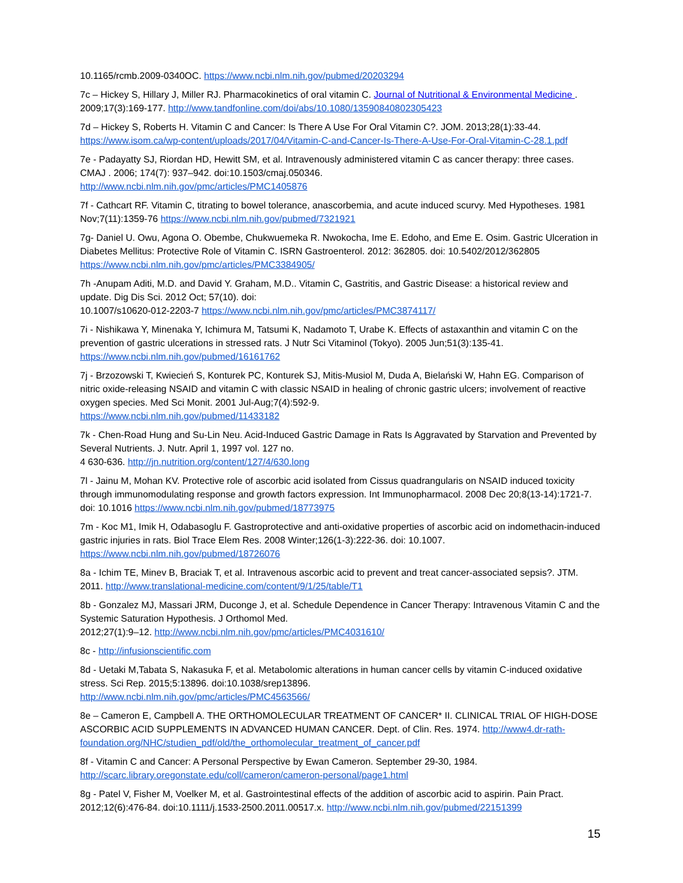10.1165/rcmb.2009-0340OC. https://www.ncbi.nlm.nih.gov/pubmed/20203294
7c – Hickey S, Hillary J, Miller RJ. Pharmacokinetics of oral vitamin C. Journal of Nutritional & Environmental Medicine . 2009;17(3):169-177. http://www.tandfonline.com/doi/abs/10.1080/13590840802305423
7d – Hickey S, Roberts H. Vitamin C and Cancer: Is There A Use For Oral Vitamin C?. JOM. 2013;28(1):33-44. https://www.isom.ca/wp-content/uploads/2017/04/Vitamin-C-and-Cancer-Is-There-A-Use-For-Oral-Vitamin-C-28.1.pdf
7e - Padayatty SJ, Riordan HD, Hewitt SM, et al. Intravenously administered vitamin C as cancer therapy: three cases. CMAJ . 2006; 174(7): 937–942. doi:10.1503/cmaj.050346.
http://www.ncbi.nlm.nih.gov/pmc/articles/PMC1405876
7f - Cathcart RF. Vitamin C, titrating to bowel tolerance, anascorbemia, and acute induced scurvy. Med Hypotheses. 1981 Nov;7(11):1359-76 https://www.ncbi.nlm.nih.gov/pubmed/7321921
7g- Daniel U. Owu, Agona O. Obembe, Chukwuemeka R. Nwokocha, Ime E. Edoho, and Eme E. Osim. Gastric Ulceration in Diabetes Mellitus: Protective Role of Vitamin C. ISRN Gastroenterol. 2012: 362805. doi: 10.5402/2012/362805 https://www.ncbi.nlm.nih.gov/pmc/articles/PMC3384905/
7h -Anupam Aditi, M.D. and David Y. Graham, M.D.. Vitamin C, Gastritis, and Gastric Disease: a historical review and update. Dig Dis Sci. 2012 Oct; 57(10). doi:
10.1007/s10620-012-2203-7 https://www.ncbi.nlm.nih.gov/pmc/articles/PMC3874117/
7i - Nishikawa Y, Minenaka Y, Ichimura M, Tatsumi K, Nadamoto T, Urabe K. Effects of astaxanthin and vitamin C on the prevention of gastric ulcerations in stressed rats. J Nutr Sci Vitaminol (Tokyo). 2005 Jun;51(3):135-41. https://www.ncbi.nlm.nih.gov/pubmed/16161762
7j - Brzozowski T, Kwiecień S, Konturek PC, Konturek SJ, Mitis-Musiol M, Duda A, Bielański W, Hahn EG. Comparison of nitric oxide-releasing NSAID and vitamin C with classic NSAID in healing of chronic gastric ulcers; involvement of reactive oxygen species. Med Sci Monit. 2001 Jul-Aug;7(4):592-9.
https://www.ncbi.nlm.nih.gov/pubmed/11433182
7k - Chen-Road Hung and Su-Lin Neu. Acid-Induced Gastric Damage in Rats Is Aggravated by Starvation and Prevented by Several Nutrients. J. Nutr. April 1, 1997 vol. 127 no.
4 630-636. http://jn.nutrition.org/content/127/4/630.long
7l - Jainu M, Mohan KV. Protective role of ascorbic acid isolated from Cissus quadrangularis on NSAID induced toxicity through immunomodulating response and growth factors expression. Int Immunopharmacol. 2008 Dec 20;8(13-14):1721-7. doi: 10.1016 https://www.ncbi.nlm.nih.gov/pubmed/18773975
7m - Koc M1, Imik H, Odabasoglu F. Gastroprotective and anti-oxidative properties of ascorbic acid on indomethacin-induced gastric injuries in rats. Biol Trace Elem Res. 2008 Winter;126(1-3):222-36. doi: 10.1007. https://www.ncbi.nlm.nih.gov/pubmed/18726076
8a - Ichim TE, Minev B, Braciak T, et al. Intravenous ascorbic acid to prevent and treat cancer-associated sepsis?. JTM. 2011. http://www.translational-medicine.com/content/9/1/25/table/T1
8b - Gonzalez MJ, Massari JRM, Duconge J, et al. Schedule Dependence in Cancer Therapy: Intravenous Vitamin C and the Systemic Saturation Hypothesis. J Orthomol Med.
2012;27(1):9–12. http://www.ncbi.nlm.nih.gov/pmc/articles/PMC4031610/
8c - http://infusionscientific.com
8d - Uetaki M,Tabata S, Nakasuka F, et al. Metabolomic alterations in human cancer cells by vitamin C-induced oxidative stress. Sci Rep. 2015;5:13896. doi:10.1038/srep13896.
http://www.ncbi.nlm.nih.gov/pmc/articles/PMC4563566/
8e – Cameron E, Campbell A. THE ORTHOMOLECULAR TREATMENT OF CANCER* II. CLINICAL TRIAL OF HIGH-DOSE ASCORBIC ACID SUPPLEMENTS IN ADVANCED HUMAN CANCER. Dept. of Clin. Res. 1974. http://www4.dr-rath-foundation.org/NHC/studien_pdf/old/the_orthomolecular_treatment_of_cancer.pdf
8f - Vitamin C and Cancer: A Personal Perspective by Ewan Cameron. September 29-30, 1984.
http://scarc.library.oregonstate.edu/coll/cameron/cameron-personal/page1.html
8g - Patel V, Fisher M, Voelker M, et al. Gastrointestinal effects of the addition of ascorbic acid to aspirin. Pain Pract. 2012;12(6):476-84. doi:10.1111/j.1533-2500.2011.00517.x. http://www.ncbi.nlm.nih.gov/pubmed/22151399
15